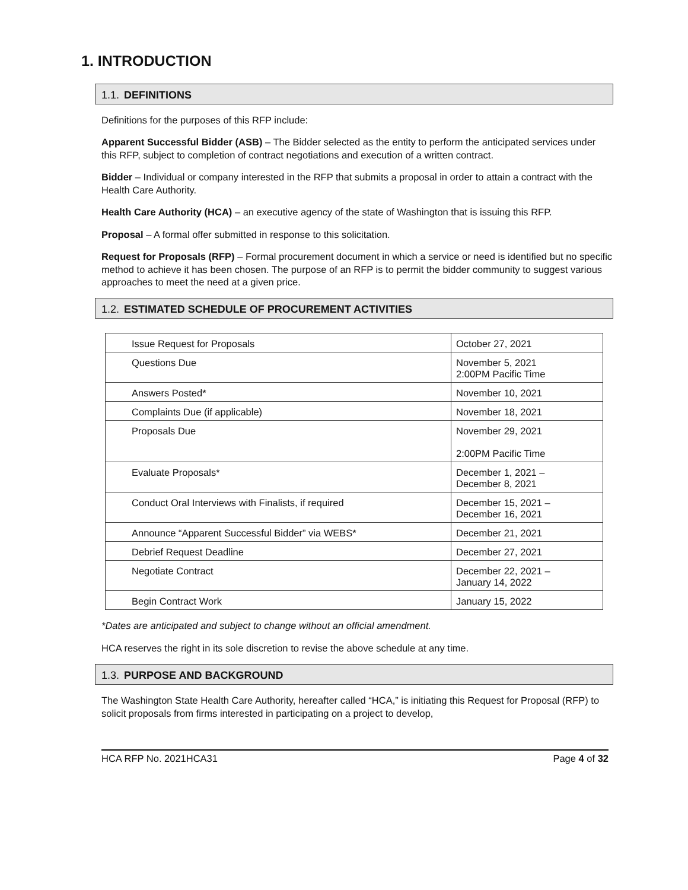1. INTRODUCTION
1.1. DEFINITIONS
Definitions for the purposes of this RFP include:
Apparent Successful Bidder (ASB) – The Bidder selected as the entity to perform the anticipated services under this RFP, subject to completion of contract negotiations and execution of a written contract.
Bidder – Individual or company interested in the RFP that submits a proposal in order to attain a contract with the Health Care Authority.
Health Care Authority (HCA) – an executive agency of the state of Washington that is issuing this RFP.
Proposal – A formal offer submitted in response to this solicitation.
Request for Proposals (RFP) – Formal procurement document in which a service or need is identified but no specific method to achieve it has been chosen. The purpose of an RFP is to permit the bidder community to suggest various approaches to meet the need at a given price.
1.2. ESTIMATED SCHEDULE OF PROCUREMENT ACTIVITIES
| Issue Request for Proposals | October 27, 2021 |
| Questions Due | November 5, 2021 2:00PM Pacific Time |
| Answers Posted* | November 10, 2021 |
| Complaints Due (if applicable) | November 18, 2021 |
| Proposals Due | November 29, 2021 2:00PM Pacific Time |
| Evaluate Proposals* | December 1, 2021 – December 8, 2021 |
| Conduct Oral Interviews with Finalists, if required | December 15, 2021 – December 16, 2021 |
| Announce “Apparent Successful Bidder” via WEBS* | December 21, 2021 |
| Debrief Request Deadline | December 27, 2021 |
| Negotiate Contract | December 22, 2021 – January 14, 2022 |
| Begin Contract Work | January 15, 2022 |
*Dates are anticipated and subject to change without an official amendment.
HCA reserves the right in its sole discretion to revise the above schedule at any time.
1.3. PURPOSE AND BACKGROUND
The Washington State Health Care Authority, hereafter called “HCA,” is initiating this Request for Proposal (RFP) to solicit proposals from firms interested in participating on a project to develop,
HCA RFP No. 2021HCA31 Page 4 of 32